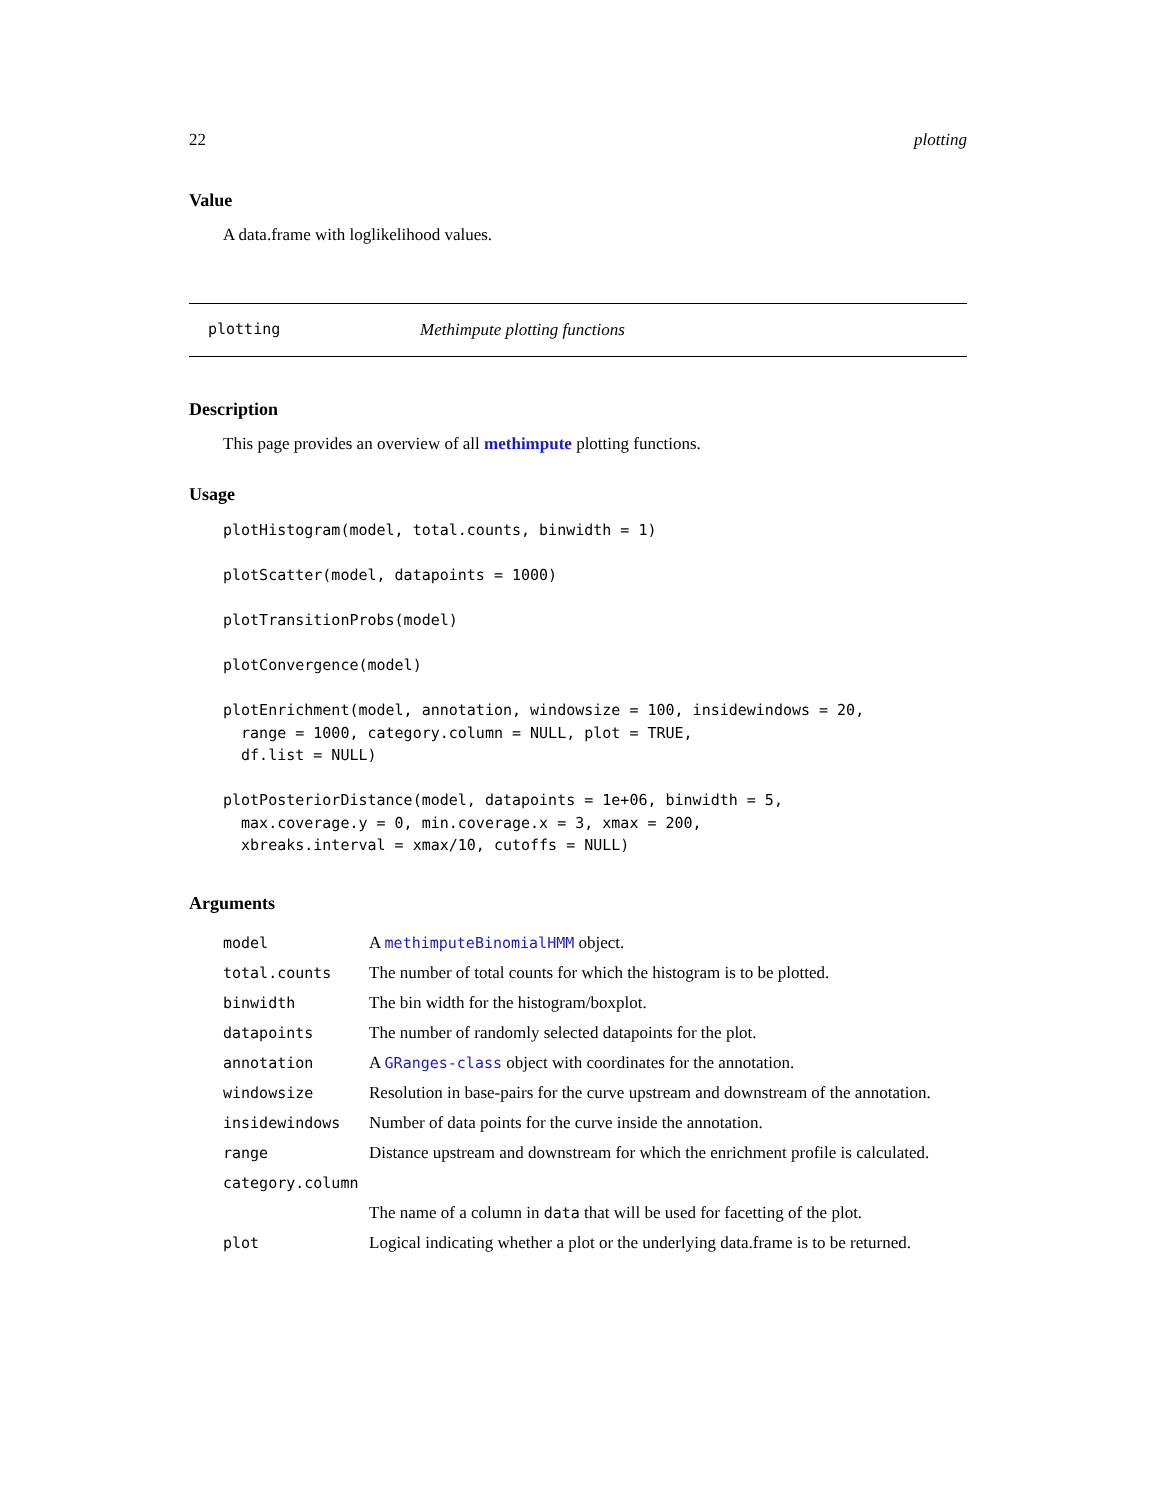22 plotting
Value
A data.frame with loglikelihood values.
plotting Methimpute plotting functions
Description
This page provides an overview of all methimpute plotting functions.
Usage
plotHistogram(model, total.counts, binwidth = 1)

plotScatter(model, datapoints = 1000)

plotTransitionProbs(model)

plotConvergence(model)

plotEnrichment(model, annotation, windowsize = 100, insidewindows = 20,
  range = 1000, category.column = NULL, plot = TRUE,
  df.list = NULL)

plotPosteriorDistance(model, datapoints = 1e+06, binwidth = 5,
  max.coverage.y = 0, min.coverage.x = 3, xmax = 200,
  xbreaks.interval = xmax/10, cutoffs = NULL)
Arguments
| model | A methimputeBinomialHMM object. |
| total.counts | The number of total counts for which the histogram is to be plotted. |
| binwidth | The bin width for the histogram/boxplot. |
| datapoints | The number of randomly selected datapoints for the plot. |
| annotation | A GRanges-class object with coordinates for the annotation. |
| windowsize | Resolution in base-pairs for the curve upstream and downstream of the annotation. |
| insidewindows | Number of data points for the curve inside the annotation. |
| range | Distance upstream and downstream for which the enrichment profile is calculated. |
| category.column | |
| | The name of a column in data that will be used for facetting of the plot. |
| plot | Logical indicating whether a plot or the underlying data.frame is to be returned. |